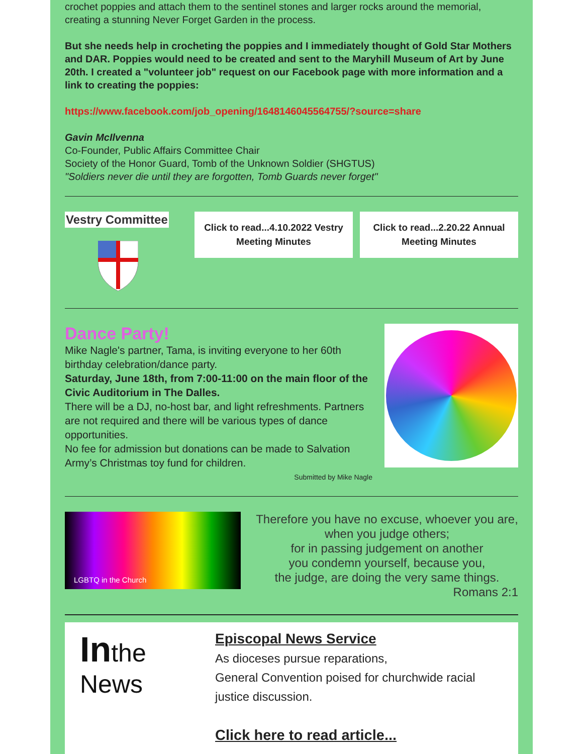crochet poppies and attach them to the sentinel stones and larger rocks around the memorial, creating a stunning Never Forget Garden in the process.
But she needs help in crocheting the poppies and I immediately thought of Gold Star Mothers and DAR. Poppies would need to be created and sent to the Maryhill Museum of Art by June 20th. I created a "volunteer job" request on our Facebook page with more information and a link to creating the poppies:
https://www.facebook.com/job_opening/1648146045564755/?source=share
Gavin McIlvenna
Co-Founder, Public Affairs Committee Chair
Society of the Honor Guard, Tomb of the Unknown Soldier (SHGTUS)
"Soldiers never die until they are forgotten, Tomb Guards never forget"
Vestry Committee
Click to read...4.10.2022 Vestry Meeting Minutes
Click to read...2.20.22 Annual Meeting Minutes
Dance Party!
Mike Nagle's partner, Tama, is inviting everyone to her 60th birthday celebration/dance party.
Saturday, June 18th, from 7:00-11:00 on the main floor of the Civic Auditorium in The Dalles.
There will be a DJ, no-host bar, and light refreshments. Partners are not required and there will be various types of dance opportunities.
No fee for admission but donations can be made to Salvation Army’s Christmas toy fund for children.
Submitted by Mike Nagle
LGBTQ in the Church
Therefore you have no excuse, whoever you are, when you judge others;
for in passing judgement on another
you condemn yourself, because you,
the judge, are doing the very same things.
Romans 2:1
Inthe News
Episcopal News Service
As dioceses pursue reparations,
General Convention poised for churchwide racial justice discussion.
Click here to read article...